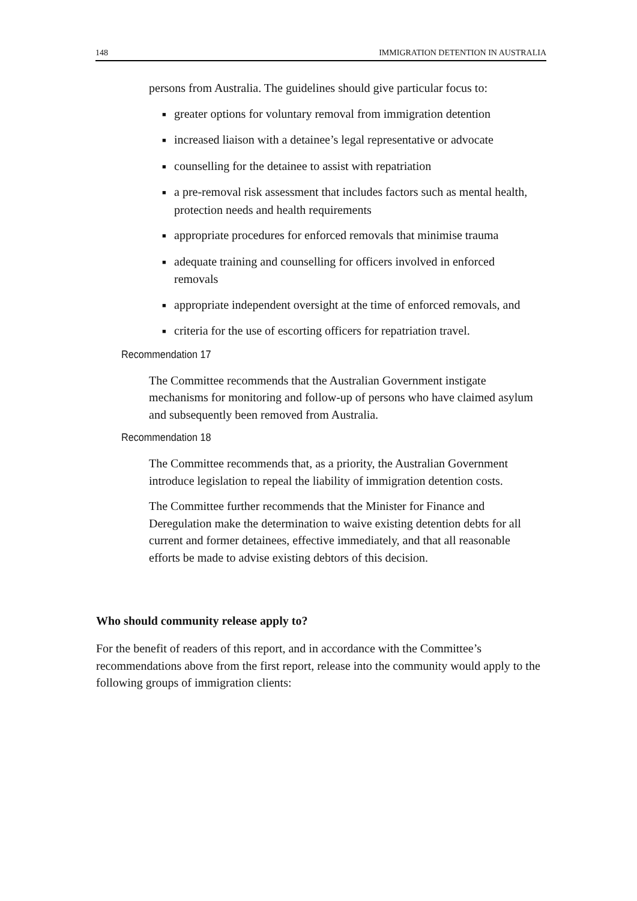148 IMMIGRATION DETENTION IN AUSTRALIA
persons from Australia. The guidelines should give particular focus to:
■ greater options for voluntary removal from immigration detention
■ increased liaison with a detainee’s legal representative or advocate
■ counselling for the detainee to assist with repatriation
■ a pre-removal risk assessment that includes factors such as mental health, protection needs and health requirements
■ appropriate procedures for enforced removals that minimise trauma
■ adequate training and counselling for officers involved in enforced removals
■ appropriate independent oversight at the time of enforced removals, and
■ criteria for the use of escorting officers for repatriation travel.
Recommendation 17
The Committee recommends that the Australian Government instigate mechanisms for monitoring and follow-up of persons who have claimed asylum and subsequently been removed from Australia.
Recommendation 18
The Committee recommends that, as a priority, the Australian Government introduce legislation to repeal the liability of immigration detention costs.
The Committee further recommends that the Minister for Finance and Deregulation make the determination to waive existing detention debts for all current and former detainees, effective immediately, and that all reasonable efforts be made to advise existing debtors of this decision.
Who should community release apply to?
For the benefit of readers of this report, and in accordance with the Committee’s recommendations above from the first report, release into the community would apply to the following groups of immigration clients: